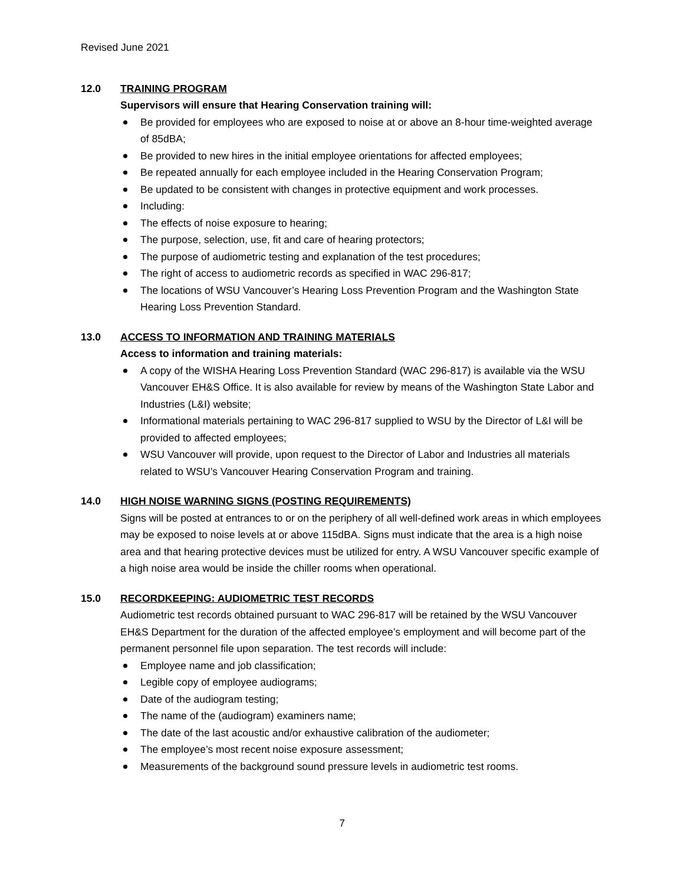Revised June 2021
12.0 TRAINING PROGRAM
Supervisors will ensure that Hearing Conservation training will:
Be provided for employees who are exposed to noise at or above an 8-hour time-weighted average of 85dBA;
Be provided to new hires in the initial employee orientations for affected employees;
Be repeated annually for each employee included in the Hearing Conservation Program;
Be updated to be consistent with changes in protective equipment and work processes.
Including:
The effects of noise exposure to hearing;
The purpose, selection, use, fit and care of hearing protectors;
The purpose of audiometric testing and explanation of the test procedures;
The right of access to audiometric records as specified in WAC 296-817;
The locations of WSU Vancouver’s Hearing Loss Prevention Program and the Washington State Hearing Loss Prevention Standard.
13.0 ACCESS TO INFORMATION AND TRAINING MATERIALS
Access to information and training materials:
A copy of the WISHA Hearing Loss Prevention Standard (WAC 296-817) is available via the WSU Vancouver EH&S Office. It is also available for review by means of the Washington State Labor and Industries (L&I) website;
Informational materials pertaining to WAC 296-817 supplied to WSU by the Director of L&I will be provided to affected employees;
WSU Vancouver will provide, upon request to the Director of Labor and Industries all materials related to WSU’s Vancouver Hearing Conservation Program and training.
14.0 HIGH NOISE WARNING SIGNS (POSTING REQUIREMENTS)
Signs will be posted at entrances to or on the periphery of all well-defined work areas in which employees may be exposed to noise levels at or above 115dBA. Signs must indicate that the area is a high noise area and that hearing protective devices must be utilized for entry. A WSU Vancouver specific example of a high noise area would be inside the chiller rooms when operational.
15.0 RECORDKEEPING: AUDIOMETRIC TEST RECORDS
Audiometric test records obtained pursuant to WAC 296-817 will be retained by the WSU Vancouver EH&S Department for the duration of the affected employee’s employment and will become part of the permanent personnel file upon separation. The test records will include:
Employee name and job classification;
Legible copy of employee audiograms;
Date of the audiogram testing;
The name of the (audiogram) examiners name;
The date of the last acoustic and/or exhaustive calibration of the audiometer;
The employee’s most recent noise exposure assessment;
Measurements of the background sound pressure levels in audiometric test rooms.
7